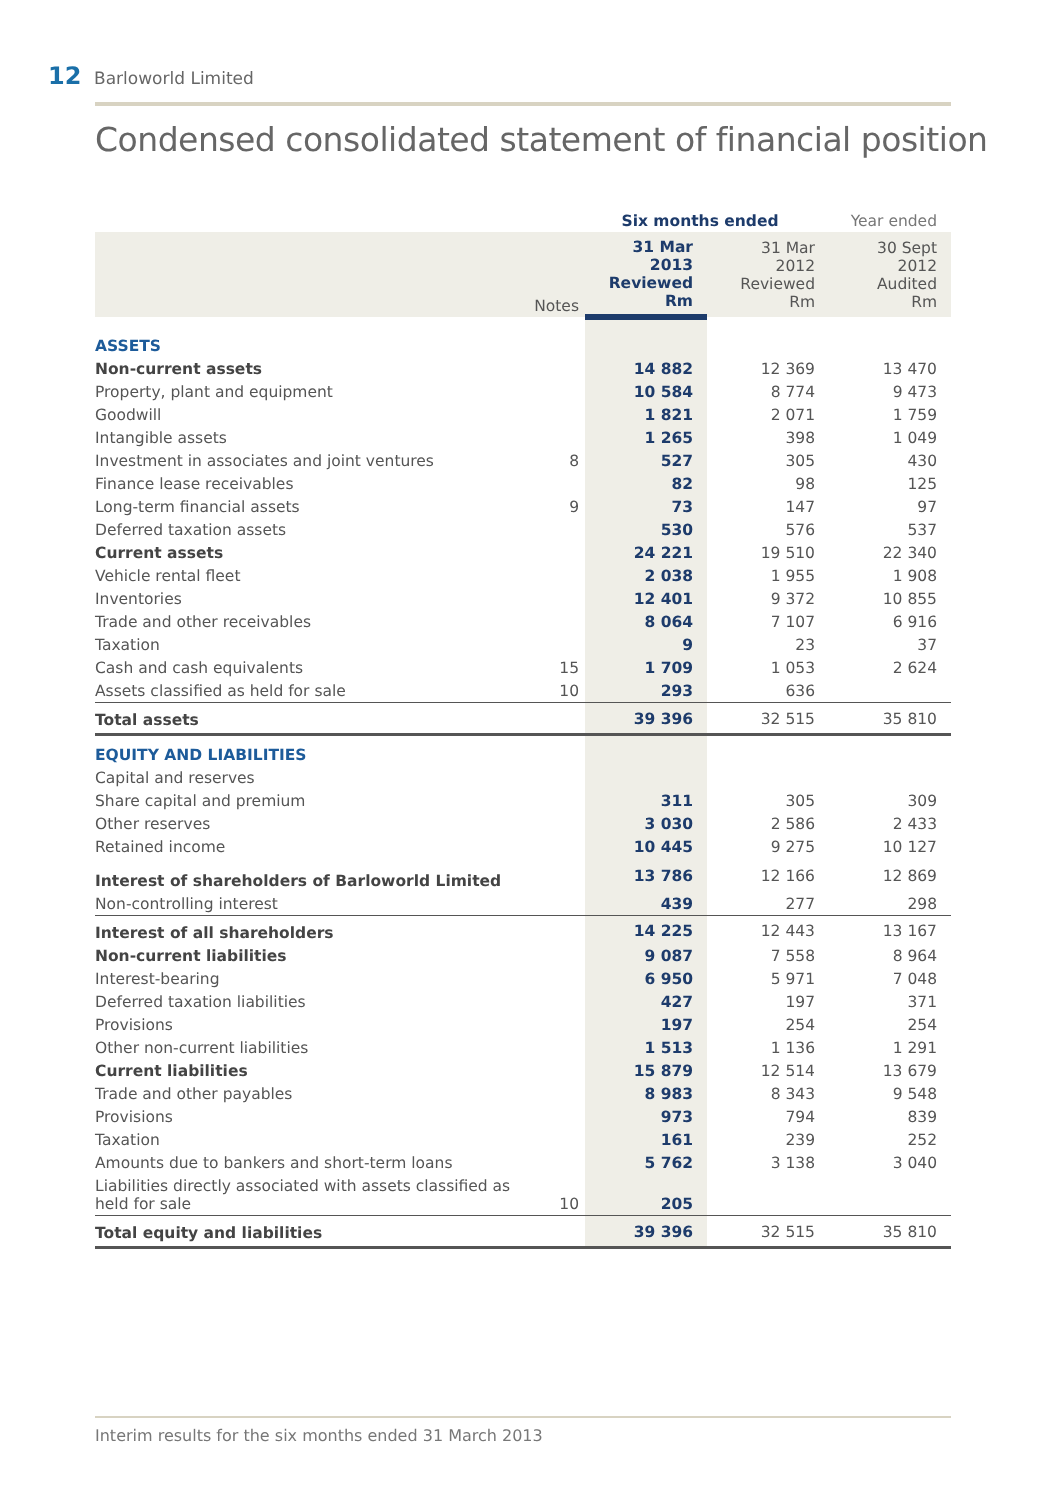12 Barloworld Limited
Condensed consolidated statement of financial position
| | | Six months ended | | Year ended |
| --- | --- | --- | --- | --- |
| | Notes | 31 Mar 2013 Reviewed Rm | 31 Mar 2012 Reviewed Rm | 30 Sept 2012 Audited Rm |
| ASSETS | | | | |
| Non-current assets | | 14 882 | 12 369 | 13 470 |
| Property, plant and equipment | | 10 584 | 8 774 | 9 473 |
| Goodwill | | 1 821 | 2 071 | 1 759 |
| Intangible assets | | 1 265 | 398 | 1 049 |
| Investment in associates and joint ventures | 8 | 527 | 305 | 430 |
| Finance lease receivables | | 82 | 98 | 125 |
| Long-term financial assets | 9 | 73 | 147 | 97 |
| Deferred taxation assets | | 530 | 576 | 537 |
| Current assets | | 24 221 | 19 510 | 22 340 |
| Vehicle rental fleet | | 2 038 | 1 955 | 1 908 |
| Inventories | | 12 401 | 9 372 | 10 855 |
| Trade and other receivables | | 8 064 | 7 107 | 6 916 |
| Taxation | | 9 | 23 | 37 |
| Cash and cash equivalents | 15 | 1 709 | 1 053 | 2 624 |
| Assets classified as held for sale | 10 | 293 | 636 | |
| Total assets | | 39 396 | 32 515 | 35 810 |
| EQUITY AND LIABILITIES | | | | |
| Capital and reserves | | | | |
| Share capital and premium | | 311 | 305 | 309 |
| Other reserves | | 3 030 | 2 586 | 2 433 |
| Retained income | | 10 445 | 9 275 | 10 127 |
| Interest of shareholders of Barloworld Limited | | 13 786 | 12 166 | 12 869 |
| Non-controlling interest | | 439 | 277 | 298 |
| Interest of all shareholders | | 14 225 | 12 443 | 13 167 |
| Non-current liabilities | | 9 087 | 7 558 | 8 964 |
| Interest-bearing | | 6 950 | 5 971 | 7 048 |
| Deferred taxation liabilities | | 427 | 197 | 371 |
| Provisions | | 197 | 254 | 254 |
| Other non-current liabilities | | 1 513 | 1 136 | 1 291 |
| Current liabilities | | 15 879 | 12 514 | 13 679 |
| Trade and other payables | | 8 983 | 8 343 | 9 548 |
| Provisions | | 973 | 794 | 839 |
| Taxation | | 161 | 239 | 252 |
| Amounts due to bankers and short-term loans | | 5 762 | 3 138 | 3 040 |
| Liabilities directly associated with assets classified as held for sale | 10 | 205 | | |
| Total equity and liabilities | | 39 396 | 32 515 | 35 810 |
Interim results for the six months ended 31 March 2013